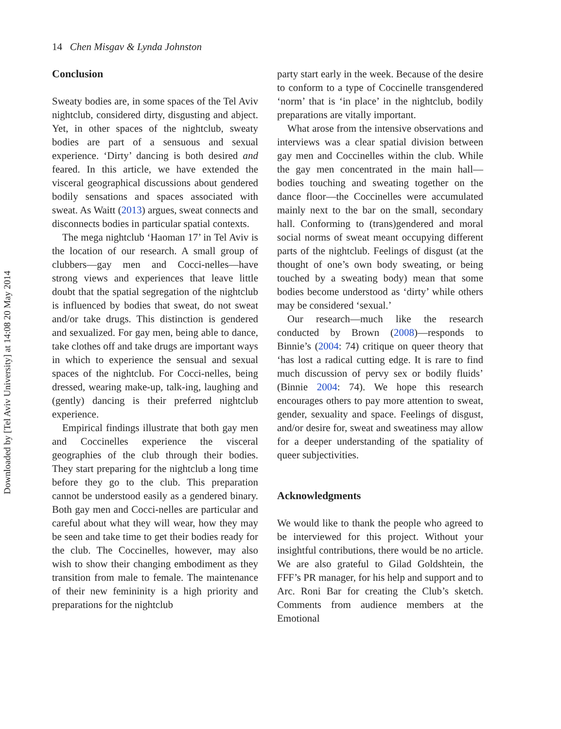Downloaded by [Tel Aviv University] at 14:08 20 May 2014
14 Chen Misgav & Lynda Johnston
Conclusion
Sweaty bodies are, in some spaces of the Tel Aviv nightclub, considered dirty, disgusting and abject. Yet, in other spaces of the nightclub, sweaty bodies are part of a sensuous and sexual experience. ‘Dirty’ dancing is both desired and feared. In this article, we have extended the visceral geographical discussions about gendered bodily sensations and spaces associated with sweat. As Waitt (2013) argues, sweat connects and disconnects bodies in particular spatial contexts.
The mega nightclub ‘Haoman 17’ in Tel Aviv is the location of our research. A small group of clubbers—gay men and Cocci-nelles—have strong views and experiences that leave little doubt that the spatial segregation of the nightclub is influenced by bodies that sweat, do not sweat and/or take drugs. This distinction is gendered and sexualized. For gay men, being able to dance, take clothes off and take drugs are important ways in which to experience the sensual and sexual spaces of the nightclub. For Cocci-nelles, being dressed, wearing make-up, talk-ing, laughing and (gently) dancing is their preferred nightclub experience.
Empirical findings illustrate that both gay men and Coccinelles experience the visceral geographies of the club through their bodies. They start preparing for the nightclub a long time before they go to the club. This preparation cannot be understood easily as a gendered binary. Both gay men and Cocci-nelles are particular and careful about what they will wear, how they may be seen and take time to get their bodies ready for the club. The Coccinelles, however, may also wish to show their changing embodiment as they transition from male to female. The maintenance of their new femininity is a high priority and preparations for the nightclub
party start early in the week. Because of the desire to conform to a type of Coccinelle transgendered ‘norm’ that is ‘in place’ in the nightclub, bodily preparations are vitally important.
What arose from the intensive observations and interviews was a clear spatial division between gay men and Coccinelles within the club. While the gay men concentrated in the main hall—bodies touching and sweating together on the dance floor—the Coccinelles were accumulated mainly next to the bar on the small, secondary hall. Conforming to (trans)gendered and moral social norms of sweat meant occupying different parts of the nightclub. Feelings of disgust (at the thought of one’s own body sweating, or being touched by a sweating body) mean that some bodies become understood as ‘dirty’ while others may be considered ‘sexual.’
Our research—much like the research conducted by Brown (2008)—responds to Binnie’s (2004: 74) critique on queer theory that ‘has lost a radical cutting edge. It is rare to find much discussion of pervy sex or bodily fluids’ (Binnie 2004: 74). We hope this research encourages others to pay more attention to sweat, gender, sexuality and space. Feelings of disgust, and/or desire for, sweat and sweatiness may allow for a deeper understanding of the spatiality of queer subjectivities.
Acknowledgments
We would like to thank the people who agreed to be interviewed for this project. Without your insightful contributions, there would be no article. We are also grateful to Gilad Goldshtein, the FFF’s PR manager, for his help and support and to Arc. Roni Bar for creating the Club’s sketch. Comments from audience members at the Emotional